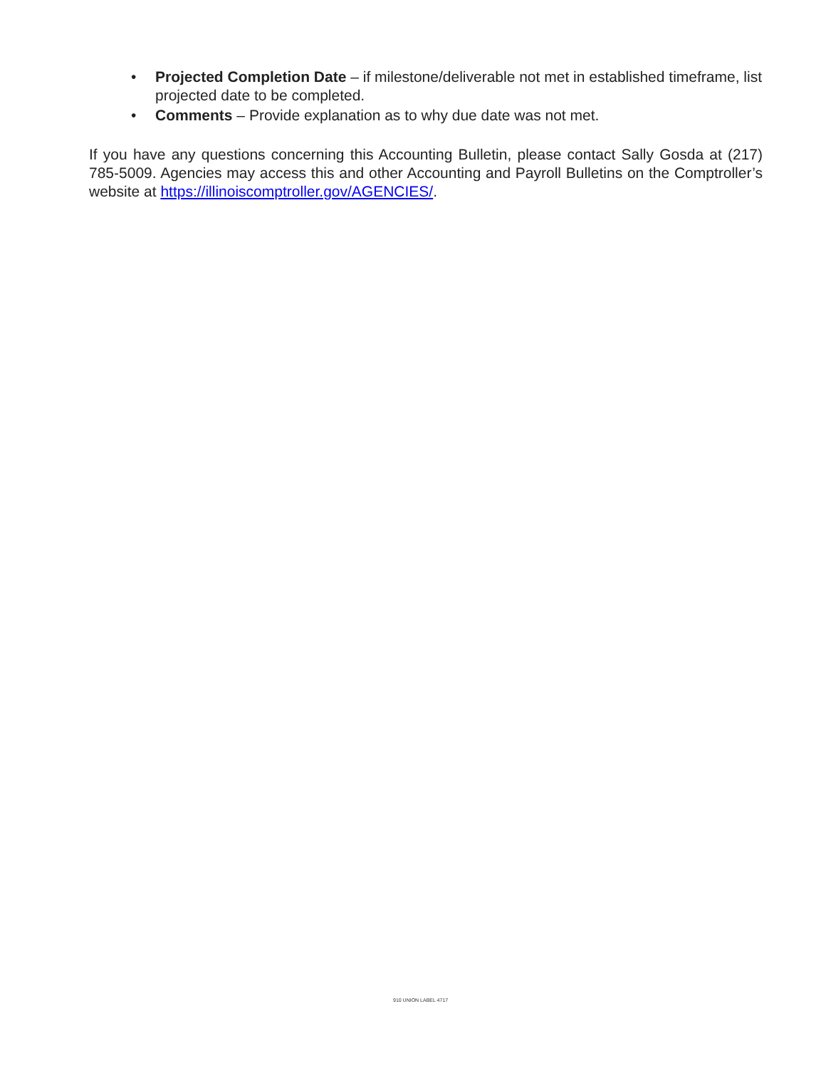• Projected Completion Date – if milestone/deliverable not met in established timeframe, list projected date to be completed.
• Comments – Provide explanation as to why due date was not met.
If you have any questions concerning this Accounting Bulletin, please contact Sally Gosda at (217) 785-5009. Agencies may access this and other Accounting and Payroll Bulletins on the Comptroller’s website at https://illinoiscomptroller.gov/AGENCIES/.
910 UNION LABEL 4717